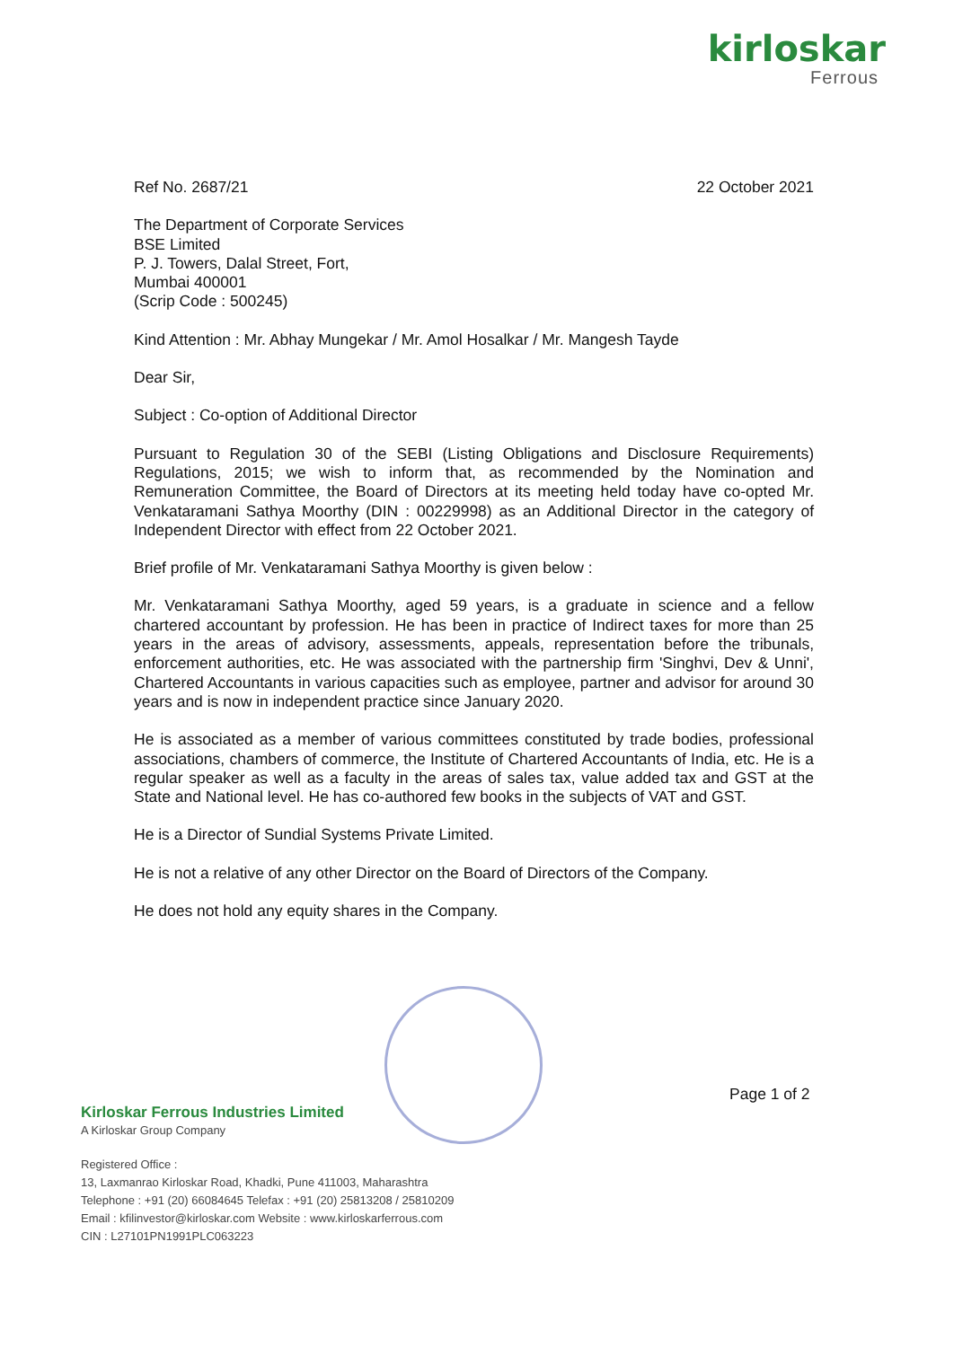kirloskar
Ferrous
Ref No. 2687/21 22 October 2021
The Department of Corporate Services
BSE Limited
P. J. Towers, Dalal Street, Fort,
Mumbai 400001
(Scrip Code : 500245)
Kind Attention : Mr. Abhay Mungekar / Mr. Amol Hosalkar / Mr. Mangesh Tayde
Dear Sir,
Subject : Co-option of Additional Director
Pursuant to Regulation 30 of the SEBI (Listing Obligations and Disclosure Requirements) Regulations, 2015; we wish to inform that, as recommended by the Nomination and Remuneration Committee, the Board of Directors at its meeting held today have co-opted Mr. Venkataramani Sathya Moorthy (DIN : 00229998) as an Additional Director in the category of Independent Director with effect from 22 October 2021.
Brief profile of Mr. Venkataramani Sathya Moorthy is given below :
Mr. Venkataramani Sathya Moorthy, aged 59 years, is a graduate in science and a fellow chartered accountant by profession. He has been in practice of Indirect taxes for more than 25 years in the areas of advisory, assessments, appeals, representation before the tribunals, enforcement authorities, etc. He was associated with the partnership firm 'Singhvi, Dev & Unni', Chartered Accountants in various capacities such as employee, partner and advisor for around 30 years and is now in independent practice since January 2020.
He is associated as a member of various committees constituted by trade bodies, professional associations, chambers of commerce, the Institute of Chartered Accountants of India, etc. He is a regular speaker as well as a faculty in the areas of sales tax, value added tax and GST at the State and National level. He has co-authored few books in the subjects of VAT and GST.
He is a Director of Sundial Systems Private Limited.
He is not a relative of any other Director on the Board of Directors of the Company.
He does not hold any equity shares in the Company.
Page 1 of 2
Kirloskar Ferrous Industries Limited
A Kirloskar Group Company
Registered Office :
13, Laxmanrao Kirloskar Road, Khadki, Pune 411003, Maharashtra
Telephone : +91 (20) 66084645 Telefax : +91 (20) 25813208 / 25810209
Email : kfilinvestor@kirloskar.com Website : www.kirloskarferrous.com
CIN : L27101PN1991PLC063223